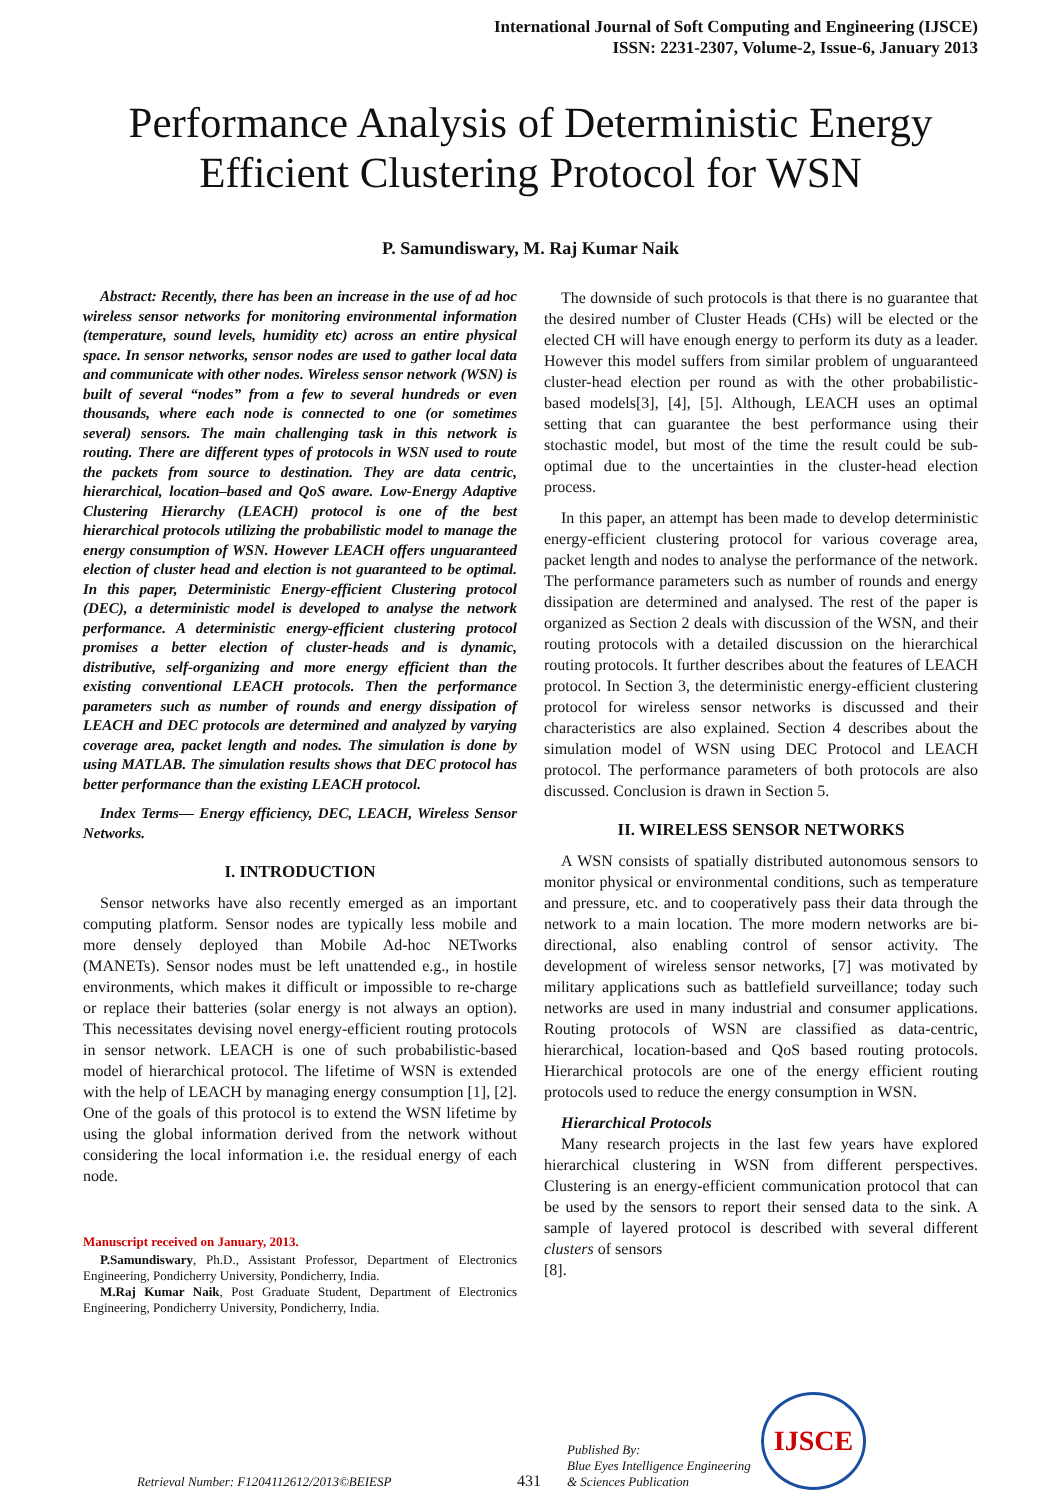International Journal of Soft Computing and Engineering (IJSCE)
ISSN: 2231-2307, Volume-2, Issue-6, January 2013
Performance Analysis of Deterministic Energy Efficient Clustering Protocol for WSN
P. Samundiswary, M. Raj Kumar Naik
Abstract: Recently, there has been an increase in the use of ad hoc wireless sensor networks for monitoring environmental information (temperature, sound levels, humidity etc) across an entire physical space. In sensor networks, sensor nodes are used to gather local data and communicate with other nodes. Wireless sensor network (WSN) is built of several “nodes” from a few to several hundreds or even thousands, where each node is connected to one (or sometimes several) sensors. The main challenging task in this network is routing. There are different types of protocols in WSN used to route the packets from source to destination. They are data centric, hierarchical, location–based and QoS aware. Low-Energy Adaptive Clustering Hierarchy (LEACH) protocol is one of the best hierarchical protocols utilizing the probabilistic model to manage the energy consumption of WSN. However LEACH offers unguaranteed election of cluster head and election is not guaranteed to be optimal. In this paper, Deterministic Energy-efficient Clustering protocol (DEC), a deterministic model is developed to analyse the network performance. A deterministic energy-efficient clustering protocol promises a better election of cluster-heads and is dynamic, distributive, self-organizing and more energy efficient than the existing conventional LEACH protocols. Then the performance parameters such as number of rounds and energy dissipation of LEACH and DEC protocols are determined and analyzed by varying coverage area, packet length and nodes. The simulation is done by using MATLAB. The simulation results shows that DEC protocol has better performance than the existing LEACH protocol.
Index Terms— Energy efficiency, DEC, LEACH, Wireless Sensor Networks.
I. INTRODUCTION
Sensor networks have also recently emerged as an important computing platform. Sensor nodes are typically less mobile and more densely deployed than Mobile Ad-hoc NETworks (MANETs). Sensor nodes must be left unattended e.g., in hostile environments, which makes it difficult or impossible to re-charge or replace their batteries (solar energy is not always an option). This necessitates devising novel energy-efficient routing protocols in sensor network. LEACH is one of such probabilistic-based model of hierarchical protocol. The lifetime of WSN is extended with the help of LEACH by managing energy consumption [1], [2]. One of the goals of this protocol is to extend the WSN lifetime by using the global information derived from the network without considering the local information i.e. the residual energy of each node.
Manuscript received on January, 2013.
P.Samundiswary, Ph.D., Assistant Professor, Department of Electronics Engineering, Pondicherry University, Pondicherry, India.
M.Raj Kumar Naik, Post Graduate Student, Department of Electronics Engineering, Pondicherry University, Pondicherry, India.
The downside of such protocols is that there is no guarantee that the desired number of Cluster Heads (CHs) will be elected or the elected CH will have enough energy to perform its duty as a leader. However this model suffers from similar problem of unguaranteed cluster-head election per round as with the other probabilistic-based models[3], [4], [5]. Although, LEACH uses an optimal setting that can guarantee the best performance using their stochastic model, but most of the time the result could be sub-optimal due to the uncertainties in the cluster-head election process.
In this paper, an attempt has been made to develop deterministic energy-efficient clustering protocol for various coverage area, packet length and nodes to analyse the performance of the network. The performance parameters such as number of rounds and energy dissipation are determined and analysed. The rest of the paper is organized as Section 2 deals with discussion of the WSN, and their routing protocols with a detailed discussion on the hierarchical routing protocols. It further describes about the features of LEACH protocol. In Section 3, the deterministic energy-efficient clustering protocol for wireless sensor networks is discussed and their characteristics are also explained. Section 4 describes about the simulation model of WSN using DEC Protocol and LEACH protocol. The performance parameters of both protocols are also discussed. Conclusion is drawn in Section 5.
II. WIRELESS SENSOR NETWORKS
A WSN consists of spatially distributed autonomous sensors to monitor physical or environmental conditions, such as temperature and pressure, etc. and to cooperatively pass their data through the network to a main location. The more modern networks are bi-directional, also enabling control of sensor activity. The development of wireless sensor networks, [7] was motivated by military applications such as battlefield surveillance; today such networks are used in many industrial and consumer applications. Routing protocols of WSN are classified as data-centric, hierarchical, location-based and QoS based routing protocols. Hierarchical protocols are one of the energy efficient routing protocols used to reduce the energy consumption in WSN.
Hierarchical Protocols
Many research projects in the last few years have explored hierarchical clustering in WSN from different perspectives. Clustering is an energy-efficient communication protocol that can be used by the sensors to report their sensed data to the sink. A sample of layered protocol is described with several different clusters of sensors
[8].
Retrieval Number: F1204112612/2013©BEIESP 431 Published By:
Blue Eyes Intelligence Engineering
& Sciences Publication IJSCE